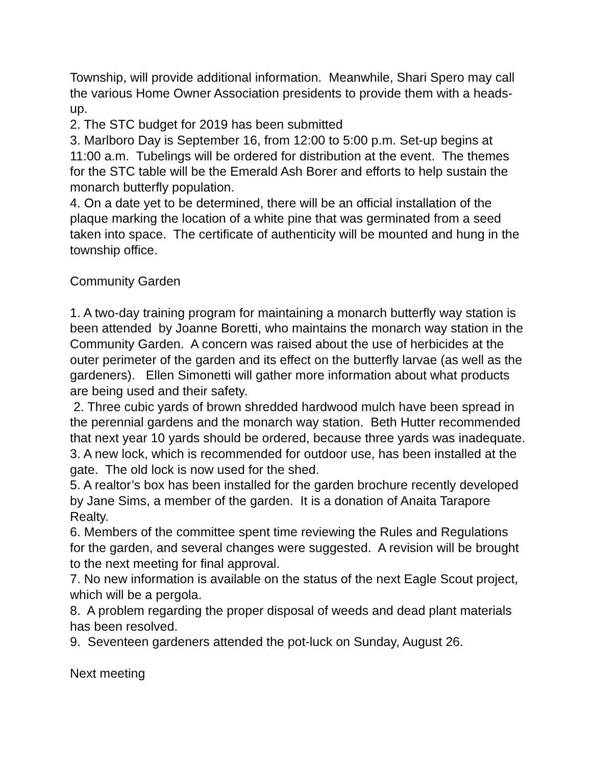Township, will provide additional information. Meanwhile, Shari Spero may call the various Home Owner Association presidents to provide them with a heads-up.
2. The STC budget for 2019 has been submitted
3. Marlboro Day is September 16, from 12:00 to 5:00 p.m. Set-up begins at 11:00 a.m. Tubelings will be ordered for distribution at the event. The themes for the STC table will be the Emerald Ash Borer and efforts to help sustain the monarch butterfly population.
4. On a date yet to be determined, there will be an official installation of the plaque marking the location of a white pine that was germinated from a seed taken into space. The certificate of authenticity will be mounted and hung in the township office.
Community Garden
1. A two-day training program for maintaining a monarch butterfly way station is been attended by Joanne Boretti, who maintains the monarch way station in the Community Garden. A concern was raised about the use of herbicides at the outer perimeter of the garden and its effect on the butterfly larvae (as well as the gardeners). Ellen Simonetti will gather more information about what products are being used and their safety.
2. Three cubic yards of brown shredded hardwood mulch have been spread in the perennial gardens and the monarch way station. Beth Hutter recommended that next year 10 yards should be ordered, because three yards was inadequate.
3. A new lock, which is recommended for outdoor use, has been installed at the gate. The old lock is now used for the shed.
5. A realtor’s box has been installed for the garden brochure recently developed by Jane Sims, a member of the garden. It is a donation of Anaita Tarapore Realty.
6. Members of the committee spent time reviewing the Rules and Regulations for the garden, and several changes were suggested. A revision will be brought to the next meeting for final approval.
7. No new information is available on the status of the next Eagle Scout project, which will be a pergola.
8. A problem regarding the proper disposal of weeds and dead plant materials has been resolved.
9. Seventeen gardeners attended the pot-luck on Sunday, August 26.
Next meeting